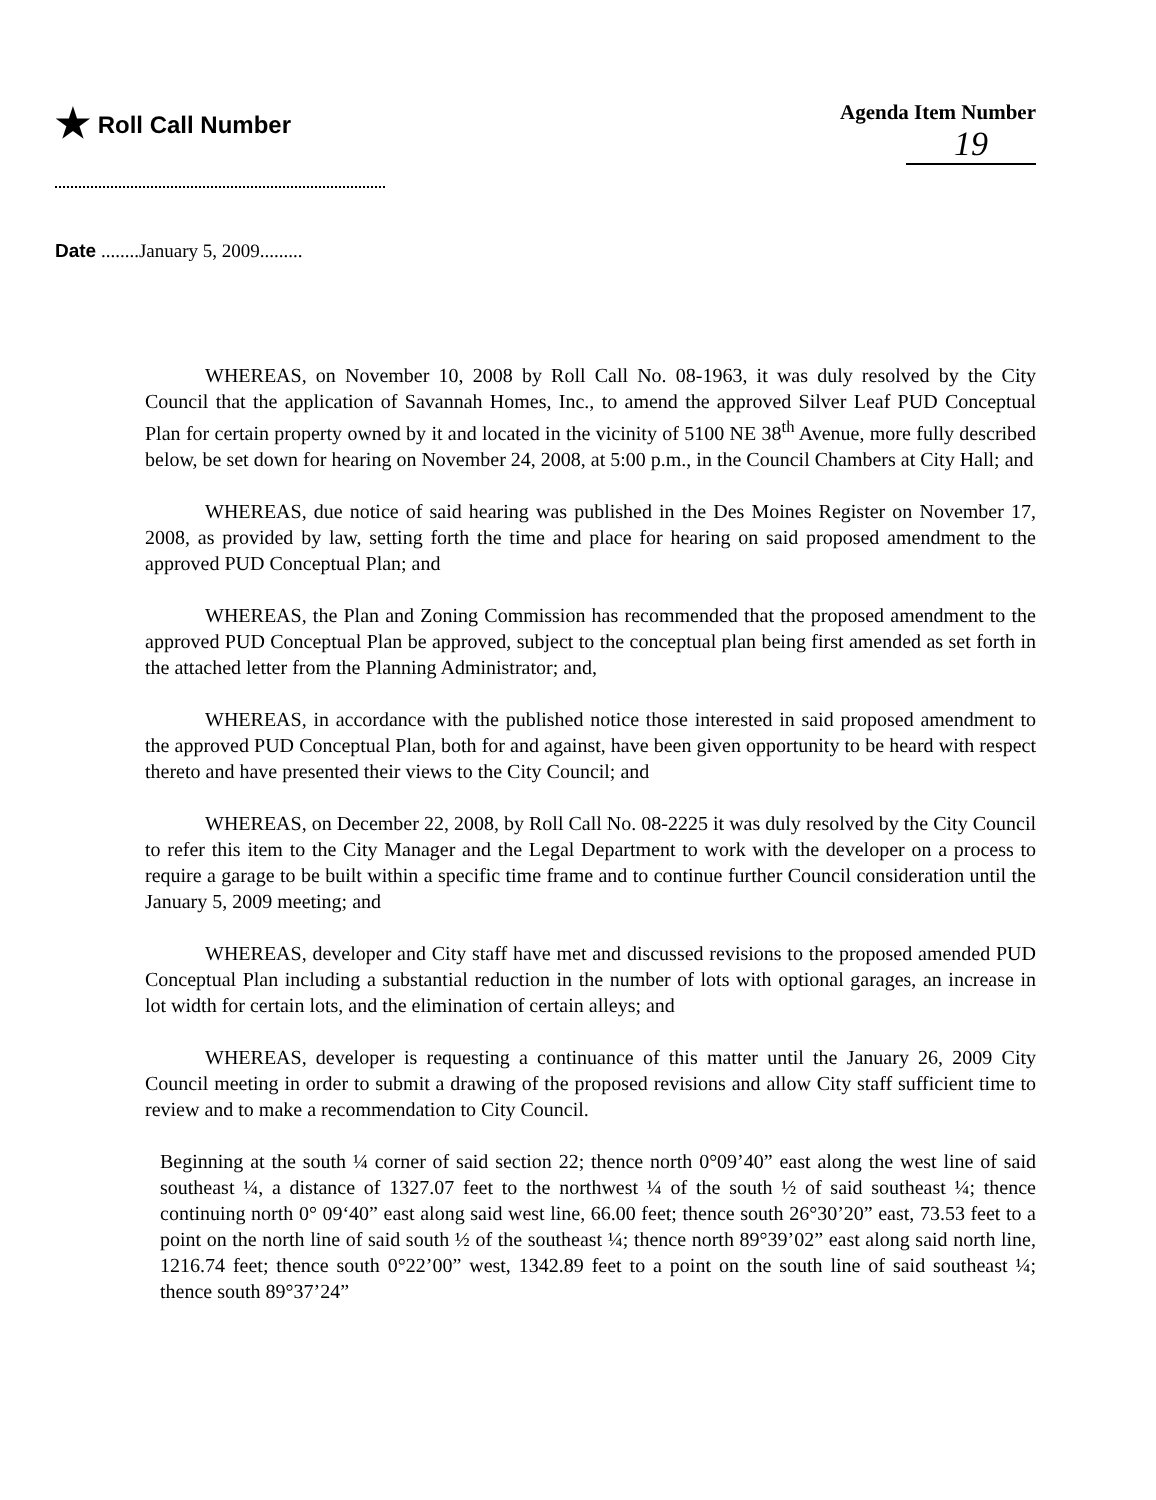★ Roll Call Number Agenda Item Number
19
Date ........January 5, 2009.........
WHEREAS, on November 10, 2008 by Roll Call No. 08-1963, it was duly resolved by the City Council that the application of Savannah Homes, Inc., to amend the approved Silver Leaf PUD Conceptual Plan for certain property owned by it and located in the vicinity of 5100 NE 38<sup>th</sup> Avenue, more fully described below, be set down for hearing on November 24, 2008, at 5:00 p.m., in the Council Chambers at City Hall; and
WHEREAS, due notice of said hearing was published in the Des Moines Register on November 17, 2008, as provided by law, setting forth the time and place for hearing on said proposed amendment to the approved PUD Conceptual Plan; and
WHEREAS, the Plan and Zoning Commission has recommended that the proposed amendment to the approved PUD Conceptual Plan be approved, subject to the conceptual plan being first amended as set forth in the attached letter from the Planning Administrator; and,
WHEREAS, in accordance with the published notice those interested in said proposed amendment to the approved PUD Conceptual Plan, both for and against, have been given opportunity to be heard with respect thereto and have presented their views to the City Council; and
WHEREAS, on December 22, 2008, by Roll Call No. 08-2225 it was duly resolved by the City Council to refer this item to the City Manager and the Legal Department to work with the developer on a process to require a garage to be built within a specific time frame and to continue further Council consideration until the January 5, 2009 meeting; and
WHEREAS, developer and City staff have met and discussed revisions to the proposed amended PUD Conceptual Plan including a substantial reduction in the number of lots with optional garages, an increase in lot width for certain lots, and the elimination of certain alleys; and
WHEREAS, developer is requesting a continuance of this matter until the January 26, 2009 City Council meeting in order to submit a drawing of the proposed revisions and allow City staff sufficient time to review and to make a recommendation to City Council.
Beginning at the south ¼ corner of said section 22; thence north 0°09’40” east along the west line of said southeast ¼, a distance of 1327.07 feet to the northwest ¼ of the south ½ of said southeast ¼; thence continuing north 0° 09‘40” east along said west line, 66.00 feet; thence south 26°30’20” east, 73.53 feet to a point on the north line of said south ½ of the southeast ¼; thence north 89°39’02” east along said north line, 1216.74 feet; thence south 0°22’00” west, 1342.89 feet to a point on the south line of said southeast ¼; thence south 89°37’24”